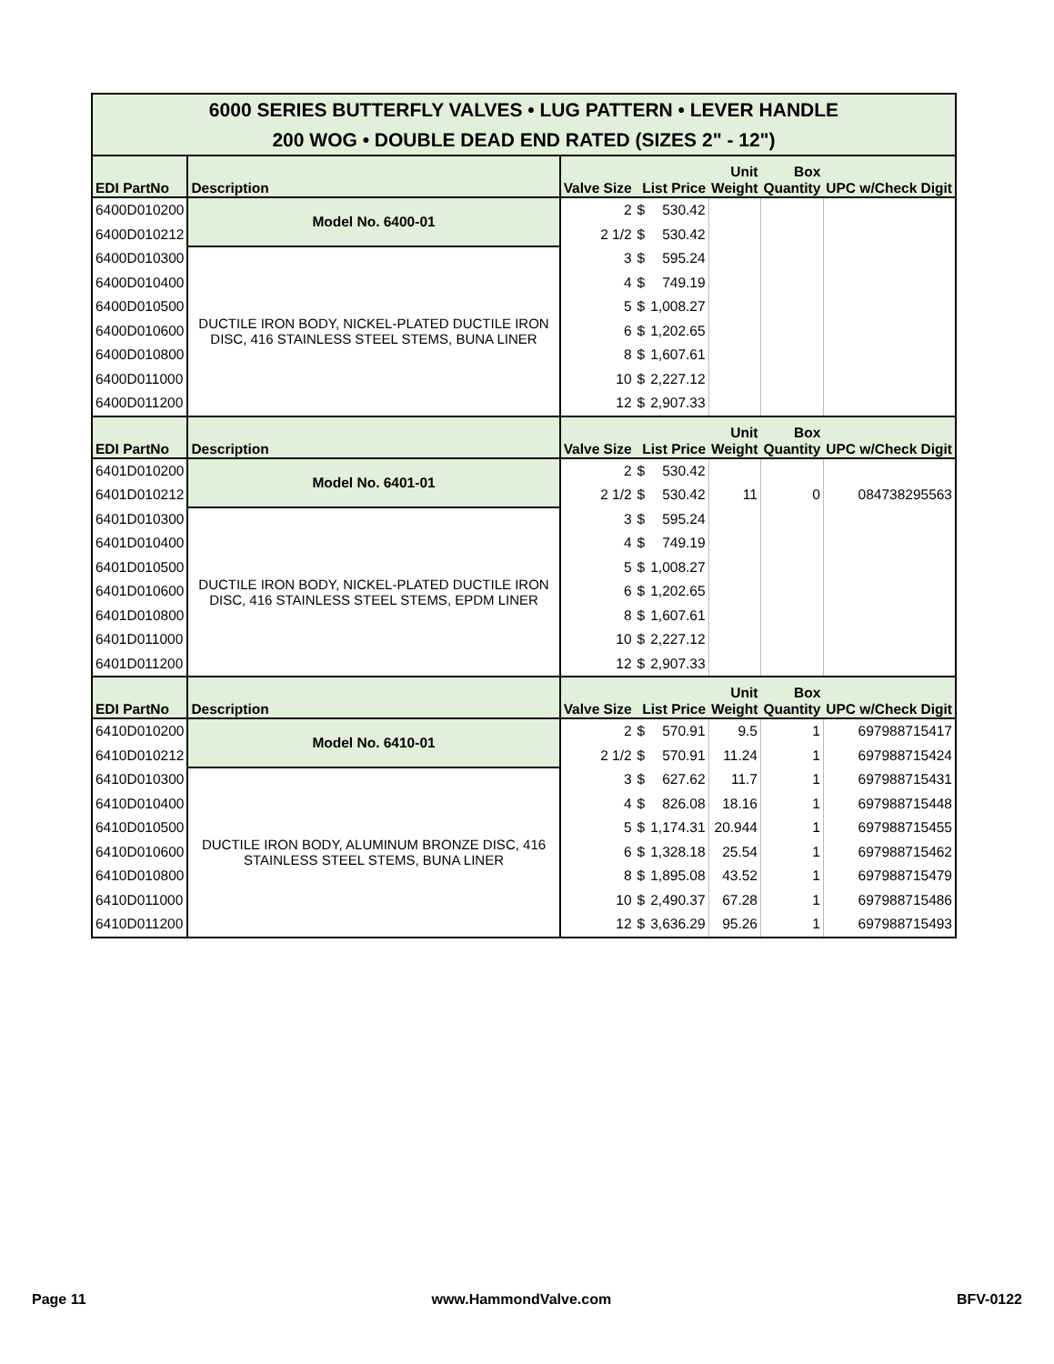| 6000 SERIES BUTTERFLY VALVES • LUG PATTERN • LEVER HANDLE 200 WOG • DOUBLE DEAD END RATED (SIZES 2" - 12") | | | | | | | |
| EDI PartNo | Description | Valve Size | List Price | | Unit Weight | Box Quantity | UPC w/Check Digit |
| 6400D010200 | Model No. 6400-01 | 2 | $ | 530.42 | | | |
| 6400D010212 | | 2 1/2 | $ | 530.42 | | | |
| 6400D010300 | DUCTILE IRON BODY, NICKEL-PLATED DUCTILE IRON DISC, 416 STAINLESS STEEL STEMS, BUNA LINER | 3 | $ | 595.24 | | | |
| 6400D010400 | | 4 | $ | 749.19 | | | |
| 6400D010500 | | 5 | $ | 1,008.27 | | | |
| 6400D010600 | | 6 | $ | 1,202.65 | | | |
| 6400D010800 | | 8 | $ | 1,607.61 | | | |
| 6400D011000 | | 10 | $ | 2,227.12 | | | |
| 6400D011200 | | 12 | $ | 2,907.33 | | | |
| EDI PartNo | Description | Valve Size | List Price | | Unit Weight | Box Quantity | UPC w/Check Digit |
| 6401D010200 | Model No. 6401-01 | 2 | $ | 530.42 | | | |
| 6401D010212 | | 2 1/2 | $ | 530.42 | 11 | 0 | 084738295563 |
| 6401D010300 | DUCTILE IRON BODY, NICKEL-PLATED DUCTILE IRON DISC, 416 STAINLESS STEEL STEMS, EPDM LINER | 3 | $ | 595.24 | | | |
| 6401D010400 | | 4 | $ | 749.19 | | | |
| 6401D010500 | | 5 | $ | 1,008.27 | | | |
| 6401D010600 | | 6 | $ | 1,202.65 | | | |
| 6401D010800 | | 8 | $ | 1,607.61 | | | |
| 6401D011000 | | 10 | $ | 2,227.12 | | | |
| 6401D011200 | | 12 | $ | 2,907.33 | | | |
| EDI PartNo | Description | Valve Size | List Price | | Unit Weight | Box Quantity | UPC w/Check Digit |
| 6410D010200 | Model No. 6410-01 | 2 | $ | 570.91 | 9.5 | 1 | 697988715417 |
| 6410D010212 | | 2 1/2 | $ | 570.91 | 11.24 | 1 | 697988715424 |
| 6410D010300 | DUCTILE IRON BODY, ALUMINUM BRONZE DISC, 416 STAINLESS STEEL STEMS, BUNA LINER | 3 | $ | 627.62 | 11.7 | 1 | 697988715431 |
| 6410D010400 | | 4 | $ | 826.08 | 18.16 | 1 | 697988715448 |
| 6410D010500 | | 5 | $ | 1,174.31 | 20.944 | 1 | 697988715455 |
| 6410D010600 | | 6 | $ | 1,328.18 | 25.54 | 1 | 697988715462 |
| 6410D010800 | | 8 | $ | 1,895.08 | 43.52 | 1 | 697988715479 |
| 6410D011000 | | 10 | $ | 2,490.37 | 67.28 | 1 | 697988715486 |
| 6410D011200 | | 12 | $ | 3,636.29 | 95.26 | 1 | 697988715493 |
Page 11 www.HammondValve.com BFV-0122